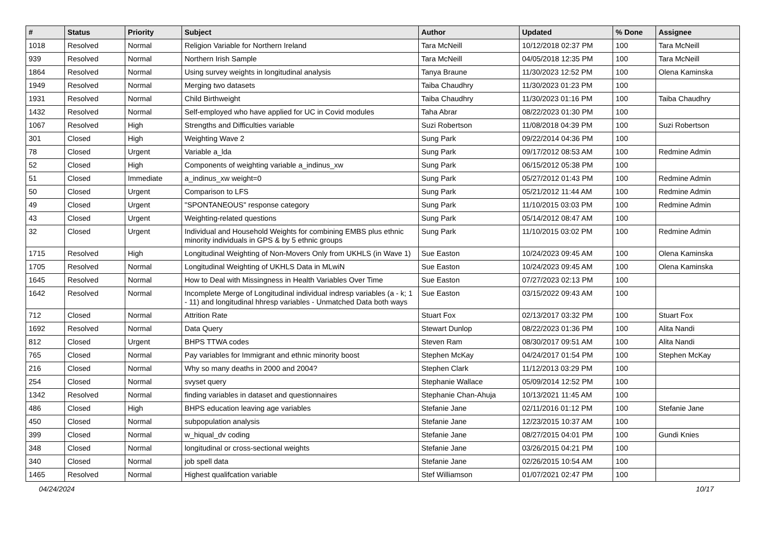| # | Status | Priority | Subject | Author | Updated | % Done | Assignee |
| --- | --- | --- | --- | --- | --- | --- | --- |
| 1018 | Resolved | Normal | Religion Variable for Northern Ireland | Tara McNeill | 10/12/2018 02:37 PM | 100 | Tara McNeill |
| 939 | Resolved | Normal | Northern Irish Sample | Tara McNeill | 04/05/2018 12:35 PM | 100 | Tara McNeill |
| 1864 | Resolved | Normal | Using survey weights in longitudinal analysis | Tanya Braune | 11/30/2023 12:52 PM | 100 | Olena Kaminska |
| 1949 | Resolved | Normal | Merging two datasets | Taiba Chaudhry | 11/30/2023 01:23 PM | 100 | |
| 1931 | Resolved | Normal | Child Birthweight | Taiba Chaudhry | 11/30/2023 01:16 PM | 100 | Taiba Chaudhry |
| 1432 | Resolved | Normal | Self-employed who have applied for UC in Covid modules | Taha Abrar | 08/22/2023 01:30 PM | 100 | |
| 1067 | Resolved | High | Strengths and Difficulties variable | Suzi Robertson | 11/08/2018 04:39 PM | 100 | Suzi Robertson |
| 301 | Closed | High | Weighting Wave 2 | Sung Park | 09/22/2014 04:36 PM | 100 | |
| 78 | Closed | Urgent | Variable a_lda | Sung Park | 09/17/2012 08:53 AM | 100 | Redmine Admin |
| 52 | Closed | High | Components of weighting variable a_indinus_xw | Sung Park | 06/15/2012 05:38 PM | 100 | |
| 51 | Closed | Immediate | a_indinus_xw weight=0 | Sung Park | 05/27/2012 01:43 PM | 100 | Redmine Admin |
| 50 | Closed | Urgent | Comparison to LFS | Sung Park | 05/21/2012 11:44 AM | 100 | Redmine Admin |
| 49 | Closed | Urgent | "SPONTANEOUS" response category | Sung Park | 11/10/2015 03:03 PM | 100 | Redmine Admin |
| 43 | Closed | Urgent | Weighting-related questions | Sung Park | 05/14/2012 08:47 AM | 100 | |
| 32 | Closed | Urgent | Individual and Household Weights for combining EMBS plus ethnic minority individuals in GPS & by 5 ethnic groups | Sung Park | 11/10/2015 03:02 PM | 100 | Redmine Admin |
| 1715 | Resolved | High | Longitudinal Weighting of Non-Movers Only from UKHLS (in Wave 1) | Sue Easton | 10/24/2023 09:45 AM | 100 | Olena Kaminska |
| 1705 | Resolved | Normal | Longitudinal Weighting of UKHLS Data in MLwiN | Sue Easton | 10/24/2023 09:45 AM | 100 | Olena Kaminska |
| 1645 | Resolved | Normal | How to Deal with Missingness in Health Variables Over Time | Sue Easton | 07/27/2023 02:13 PM | 100 | |
| 1642 | Resolved | Normal | Incomplete Merge of Longitudinal individual indresp variables (a - k; 1 - 11) and longitudinal hhresp variables - Unmatched Data both ways | Sue Easton | 03/15/2022 09:43 AM | 100 | |
| 712 | Closed | Normal | Attrition Rate | Stuart Fox | 02/13/2017 03:32 PM | 100 | Stuart Fox |
| 1692 | Resolved | Normal | Data Query | Stewart Dunlop | 08/22/2023 01:36 PM | 100 | Alita Nandi |
| 812 | Closed | Urgent | BHPS TTWA codes | Steven Ram | 08/30/2017 09:51 AM | 100 | Alita Nandi |
| 765 | Closed | Normal | Pay variables for Immigrant and ethnic minority boost | Stephen McKay | 04/24/2017 01:54 PM | 100 | Stephen McKay |
| 216 | Closed | Normal | Why so many deaths in 2000 and 2004? | Stephen Clark | 11/12/2013 03:29 PM | 100 | |
| 254 | Closed | Normal | svyset query | Stephanie Wallace | 05/09/2014 12:52 PM | 100 | |
| 1342 | Resolved | Normal | finding variables in dataset and questionnaires | Stephanie Chan-Ahuja | 10/13/2021 11:45 AM | 100 | |
| 486 | Closed | High | BHPS education leaving age variables | Stefanie Jane | 02/11/2016 01:12 PM | 100 | Stefanie Jane |
| 450 | Closed | Normal | subpopulation analysis | Stefanie Jane | 12/23/2015 10:37 AM | 100 | |
| 399 | Closed | Normal | w_hiqual_dv coding | Stefanie Jane | 08/27/2015 04:01 PM | 100 | Gundi Knies |
| 348 | Closed | Normal | longitudinal or cross-sectional weights | Stefanie Jane | 03/26/2015 04:21 PM | 100 | |
| 340 | Closed | Normal | job spell data | Stefanie Jane | 02/26/2015 10:54 AM | 100 | |
| 1465 | Resolved | Normal | Highest qualifcation variable | Stef Williamson | 01/07/2021 02:47 PM | 100 | |
04/24/2024 10/17